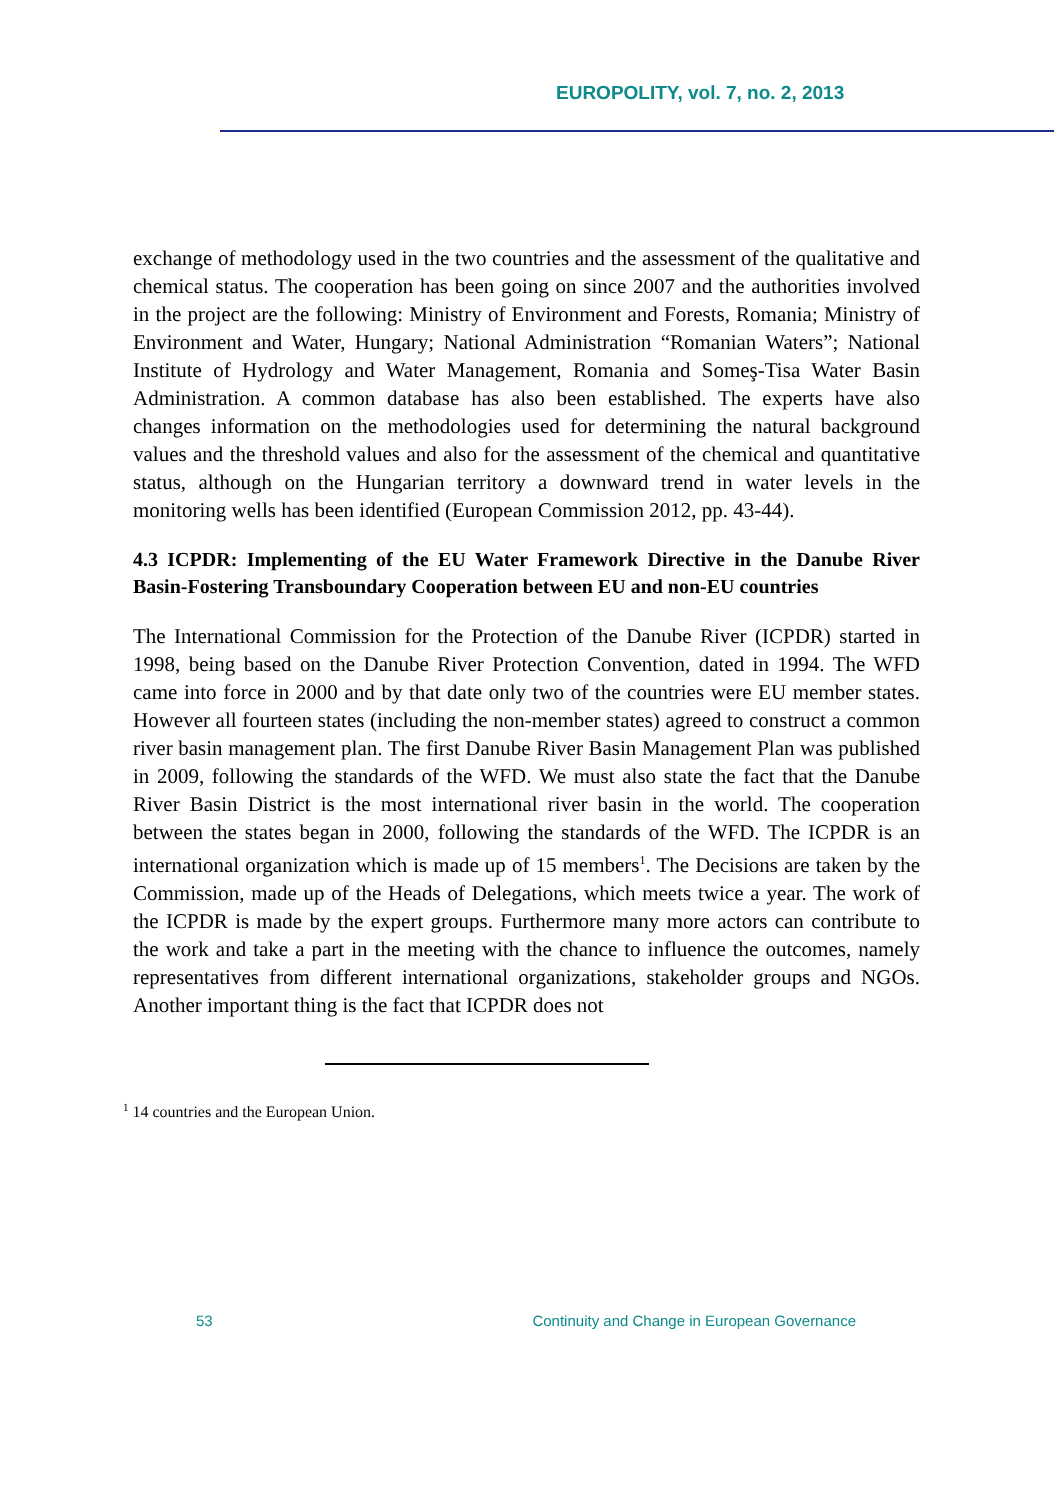EUROPOLITY, vol. 7, no. 2, 2013
exchange of methodology used in the two countries and the assessment of the qualitative and chemical status. The cooperation has been going on since 2007 and the authorities involved in the project are the following: Ministry of Environment and Forests, Romania; Ministry of Environment and Water, Hungary; National Administration “Romanian Waters”; National Institute of Hydrology and Water Management, Romania and Someş-Tisa Water Basin Administration. A common database has also been established. The experts have also changes information on the methodologies used for determining the natural background values and the threshold values and also for the assessment of the chemical and quantitative status, although on the Hungarian territory a downward trend in water levels in the monitoring wells has been identified (European Commission 2012, pp. 43-44).
4.3 ICPDR: Implementing of the EU Water Framework Directive in the Danube River Basin-Fostering Transboundary Cooperation between EU and non-EU countries
The International Commission for the Protection of the Danube River (ICPDR) started in 1998, being based on the Danube River Protection Convention, dated in 1994. The WFD came into force in 2000 and by that date only two of the countries were EU member states. However all fourteen states (including the non-member states) agreed to construct a common river basin management plan. The first Danube River Basin Management Plan was published in 2009, following the standards of the WFD. We must also state the fact that the Danube River Basin District is the most international river basin in the world. The cooperation between the states began in 2000, following the standards of the WFD. The ICPDR is an international organization which is made up of 15 members<sup>1</sup>. The Decisions are taken by the Commission, made up of the Heads of Delegations, which meets twice a year. The work of the ICPDR is made by the expert groups. Furthermore many more actors can contribute to the work and take a part in the meeting with the chance to influence the outcomes, namely representatives from different international organizations, stakeholder groups and NGOs. Another important thing is the fact that ICPDR does not
<sup>1</sup> 14 countries and the European Union.
53 Continuity and Change in European Governance